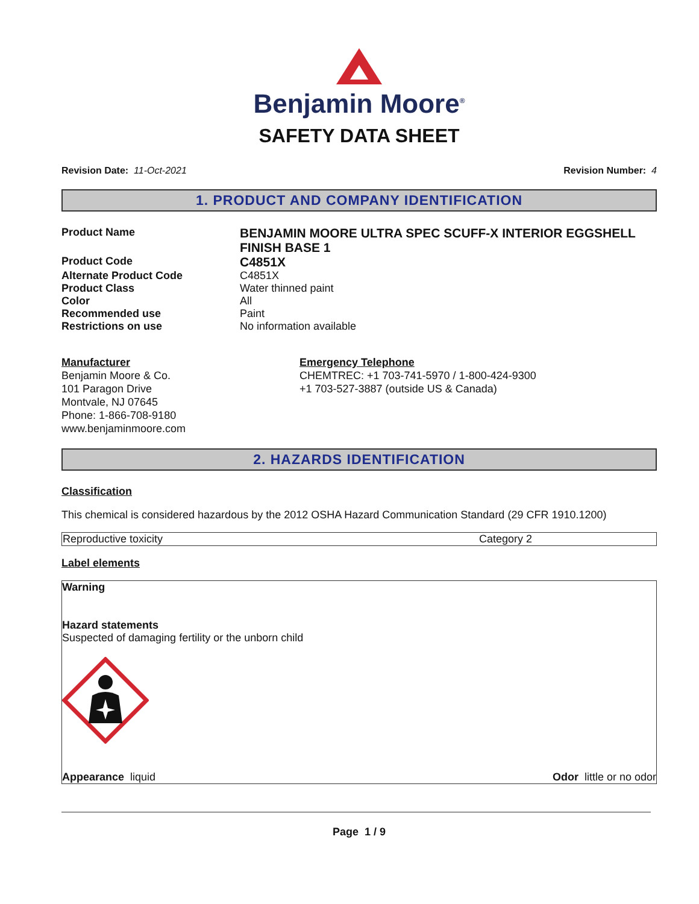Benjamin Moore<sup>®</sup>
SAFETY DATA SHEET
Revision Date: 11-Oct-2021 Revision Number: 4
1. PRODUCT AND COMPANY IDENTIFICATION
| Product Name | BENJAMIN MOORE ULTRA SPEC SCUFF-X INTERIOR EGGSHELL FINISH BASE 1 |
| Product Code | C4851X |
| Alternate Product Code | C4851X |
| Product Class | Water thinned paint |
| Color | All |
| Recommended use | Paint |
| Restrictions on use | No information available |
Manufacturer
Benjamin Moore & Co.
101 Paragon Drive
Montvale, NJ 07645
Phone: 1-866-708-9180
www.benjaminmoore.com
Emergency Telephone
CHEMTREC: +1 703-741-5970 / 1-800-424-9300
+1 703-527-3887 (outside US & Canada)
2. HAZARDS IDENTIFICATION
Classification
This chemical is considered hazardous by the 2012 OSHA Hazard Communication Standard (29 CFR 1910.1200)
| Reproductive toxicity | Category 2 |
Label elements
Warning
Hazard statements
Suspected of damaging fertility or the unborn child
Appearance liquid Odor little or no odor
Page 1 / 9